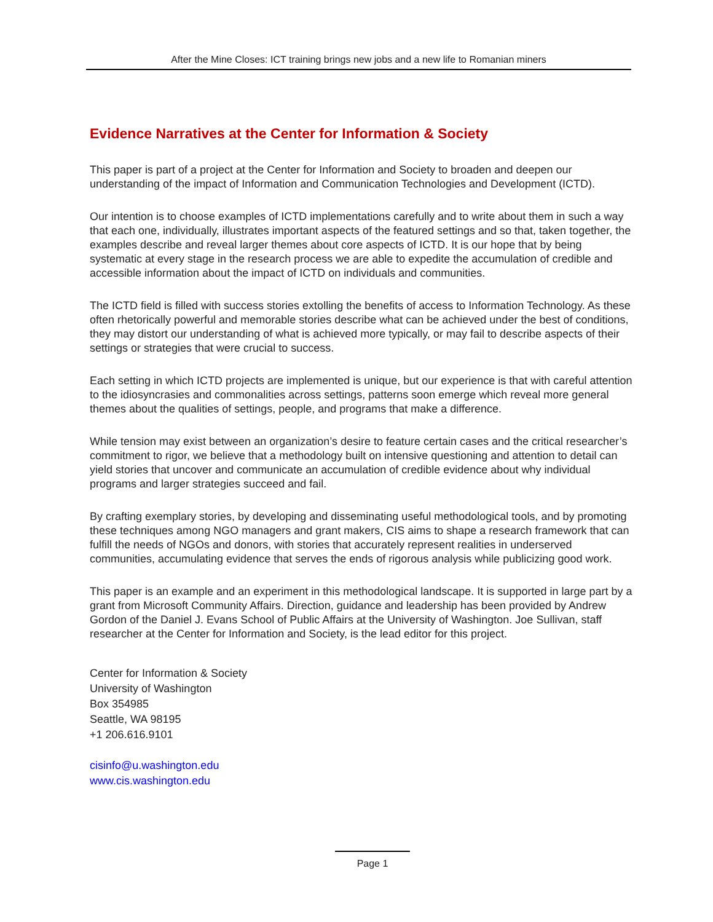After the Mine Closes: ICT training brings new jobs and a new life to Romanian miners
Evidence Narratives at the Center for Information & Society
This paper is part of a project at the Center for Information and Society to broaden and deepen our understanding of the impact of Information and Communication Technologies and Development (ICTD).
Our intention is to choose examples of ICTD implementations carefully and to write about them in such a way that each one, individually, illustrates important aspects of the featured settings and so that, taken together, the examples describe and reveal larger themes about core aspects of ICTD. It is our hope that by being systematic at every stage in the research process we are able to expedite the accumulation of credible and accessible information about the impact of ICTD on individuals and communities.
The ICTD field is filled with success stories extolling the benefits of access to Information Technology. As these often rhetorically powerful and memorable stories describe what can be achieved under the best of conditions, they may distort our understanding of what is achieved more typically, or may fail to describe aspects of their settings or strategies that were crucial to success.
Each setting in which ICTD projects are implemented is unique, but our experience is that with careful attention to the idiosyncrasies and commonalities across settings, patterns soon emerge which reveal more general themes about the qualities of settings, people, and programs that make a difference.
While tension may exist between an organization’s desire to feature certain cases and the critical researcher’s commitment to rigor, we believe that a methodology built on intensive questioning and attention to detail can yield stories that uncover and communicate an accumulation of credible evidence about why individual programs and larger strategies succeed and fail.
By crafting exemplary stories, by developing and disseminating useful methodological tools, and by promoting these techniques among NGO managers and grant makers, CIS aims to shape a research framework that can fulfill the needs of NGOs and donors, with stories that accurately represent realities in underserved communities, accumulating evidence that serves the ends of rigorous analysis while publicizing good work.
This paper is an example and an experiment in this methodological landscape. It is supported in large part by a grant from Microsoft Community Affairs. Direction, guidance and leadership has been provided by Andrew Gordon of the Daniel J. Evans School of Public Affairs at the University of Washington. Joe Sullivan, staff researcher at the Center for Information and Society, is the lead editor for this project.
Center for Information & Society
University of Washington
Box 354985
Seattle, WA 98195
+1 206.616.9101
cisinfo@u.washington.edu
www.cis.washington.edu
Page 1